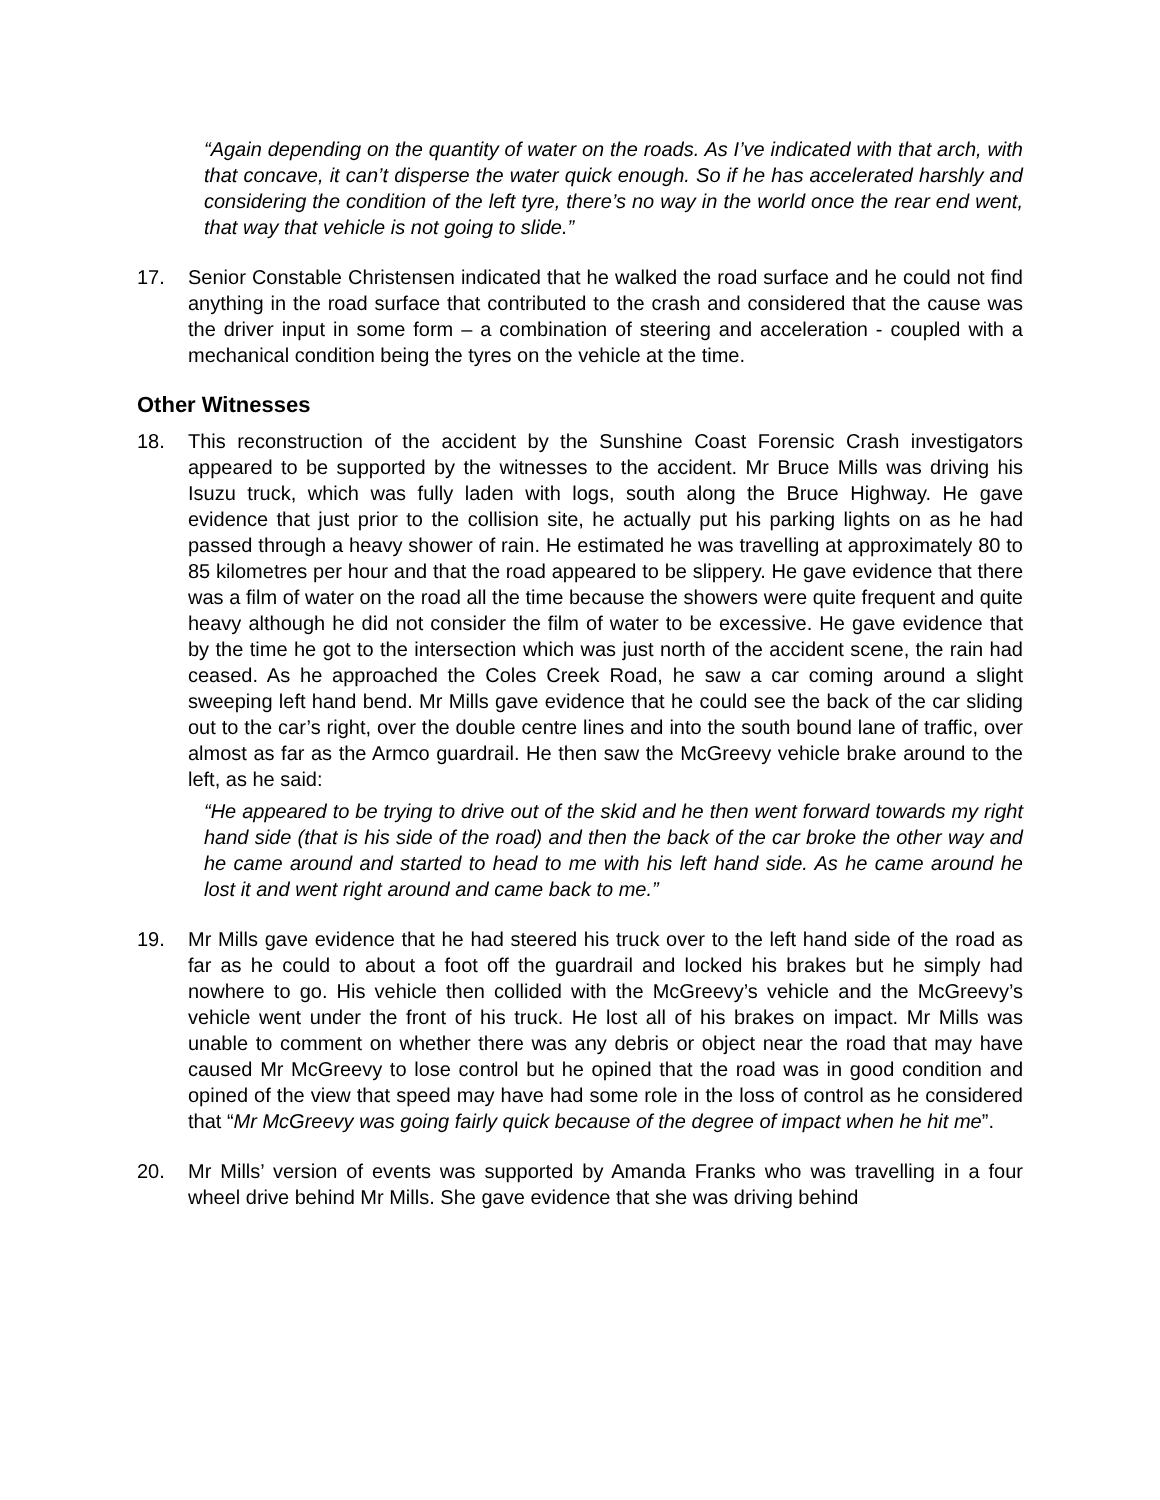“Again depending on the quantity of water on the roads. As I’ve indicated with that arch, with that concave, it can’t disperse the water quick enough. So if he has accelerated harshly and considering the condition of the left tyre, there’s no way in the world once the rear end went, that way that vehicle is not going to slide.”
17. Senior Constable Christensen indicated that he walked the road surface and he could not find anything in the road surface that contributed to the crash and considered that the cause was the driver input in some form – a combination of steering and acceleration - coupled with a mechanical condition being the tyres on the vehicle at the time.
Other Witnesses
18. This reconstruction of the accident by the Sunshine Coast Forensic Crash investigators appeared to be supported by the witnesses to the accident. Mr Bruce Mills was driving his Isuzu truck, which was fully laden with logs, south along the Bruce Highway. He gave evidence that just prior to the collision site, he actually put his parking lights on as he had passed through a heavy shower of rain. He estimated he was travelling at approximately 80 to 85 kilometres per hour and that the road appeared to be slippery. He gave evidence that there was a film of water on the road all the time because the showers were quite frequent and quite heavy although he did not consider the film of water to be excessive. He gave evidence that by the time he got to the intersection which was just north of the accident scene, the rain had ceased. As he approached the Coles Creek Road, he saw a car coming around a slight sweeping left hand bend. Mr Mills gave evidence that he could see the back of the car sliding out to the car’s right, over the double centre lines and into the south bound lane of traffic, over almost as far as the Armco guardrail. He then saw the McGreevy vehicle brake around to the left, as he said:
“He appeared to be trying to drive out of the skid and he then went forward towards my right hand side (that is his side of the road) and then the back of the car broke the other way and he came around and started to head to me with his left hand side. As he came around he lost it and went right around and came back to me.”
19. Mr Mills gave evidence that he had steered his truck over to the left hand side of the road as far as he could to about a foot off the guardrail and locked his brakes but he simply had nowhere to go. His vehicle then collided with the McGreevy’s vehicle and the McGreevy’s vehicle went under the front of his truck. He lost all of his brakes on impact. Mr Mills was unable to comment on whether there was any debris or object near the road that may have caused Mr McGreevy to lose control but he opined that the road was in good condition and opined of the view that speed may have had some role in the loss of control as he considered that “Mr McGreevy was going fairly quick because of the degree of impact when he hit me”.
20. Mr Mills’ version of events was supported by Amanda Franks who was travelling in a four wheel drive behind Mr Mills. She gave evidence that she was driving behind